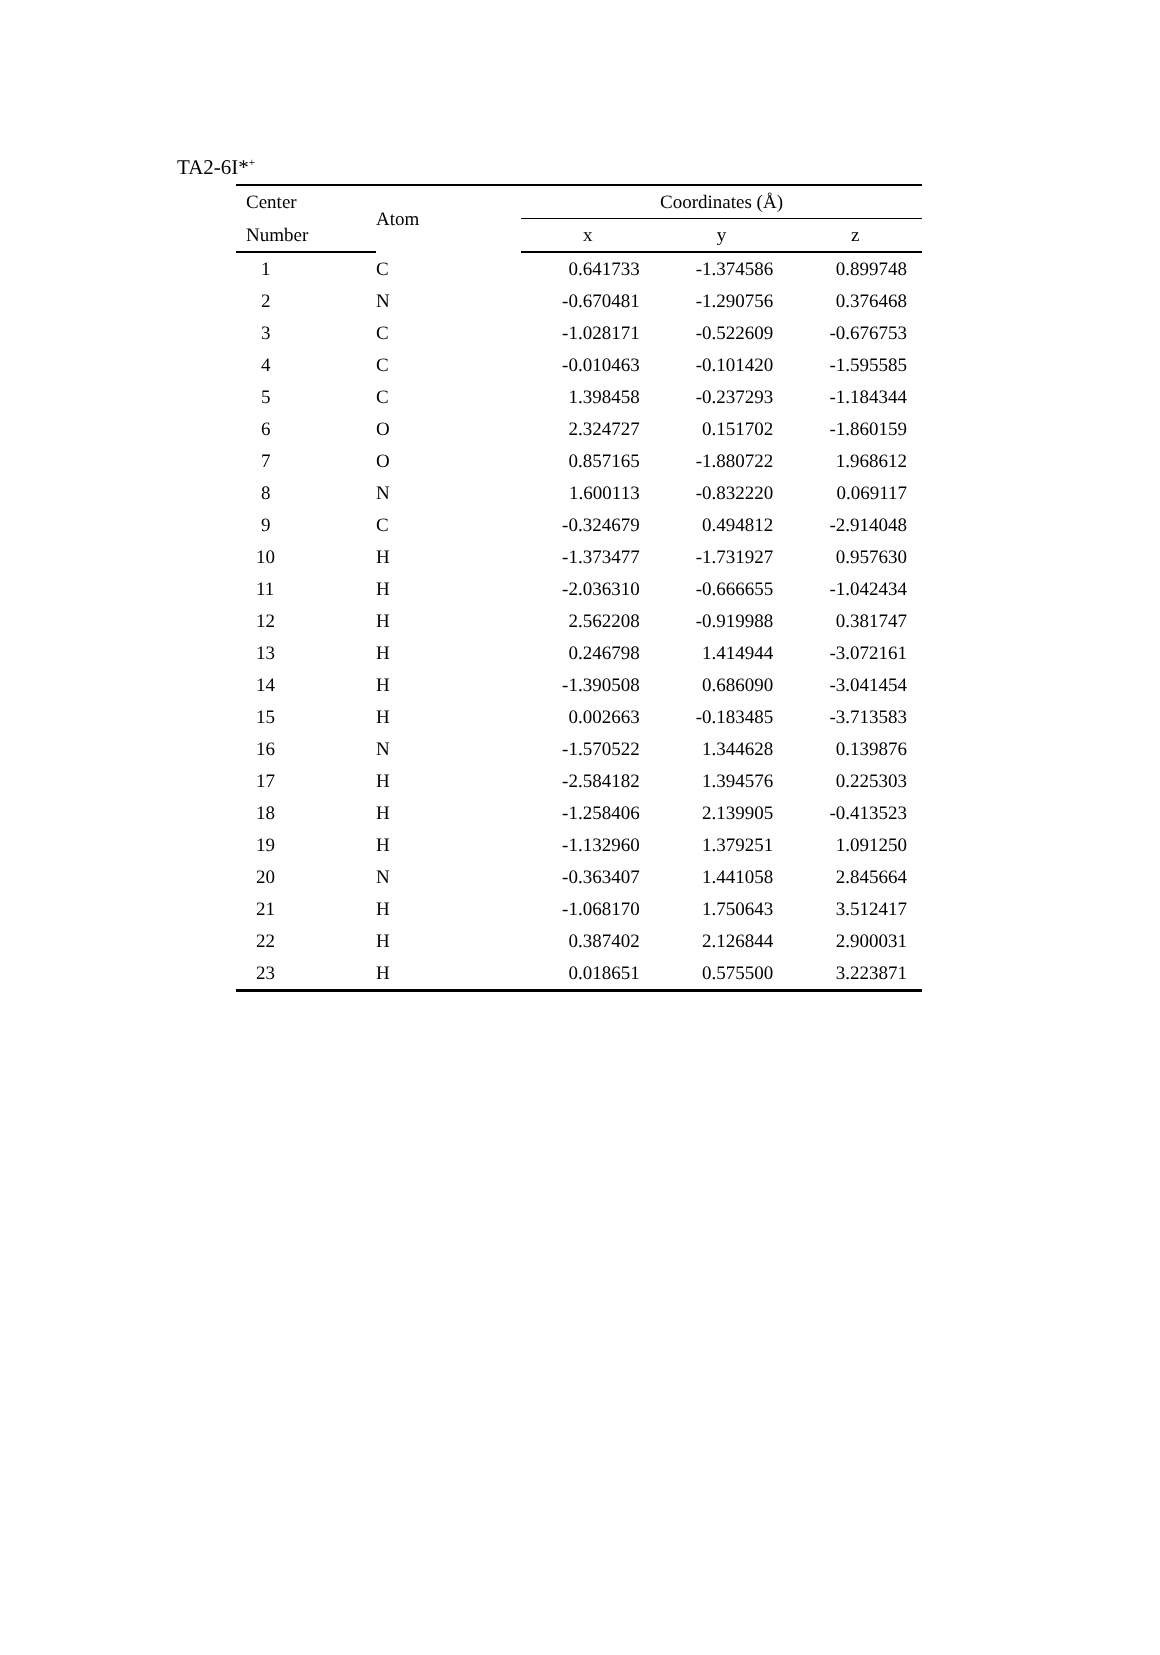TA2-6I*<sup>+</sup>
| Center | Atom | Coordinates (Å) | | |
| --- | --- | --- | --- | --- |
| Number | | x | y | z |
| 1 | C | 0.641733 | -1.374586 | 0.899748 |
| 2 | N | -0.670481 | -1.290756 | 0.376468 |
| 3 | C | -1.028171 | -0.522609 | -0.676753 |
| 4 | C | -0.010463 | -0.101420 | -1.595585 |
| 5 | C | 1.398458 | -0.237293 | -1.184344 |
| 6 | O | 2.324727 | 0.151702 | -1.860159 |
| 7 | O | 0.857165 | -1.880722 | 1.968612 |
| 8 | N | 1.600113 | -0.832220 | 0.069117 |
| 9 | C | -0.324679 | 0.494812 | -2.914048 |
| 10 | H | -1.373477 | -1.731927 | 0.957630 |
| 11 | H | -2.036310 | -0.666655 | -1.042434 |
| 12 | H | 2.562208 | -0.919988 | 0.381747 |
| 13 | H | 0.246798 | 1.414944 | -3.072161 |
| 14 | H | -1.390508 | 0.686090 | -3.041454 |
| 15 | H | 0.002663 | -0.183485 | -3.713583 |
| 16 | N | -1.570522 | 1.344628 | 0.139876 |
| 17 | H | -2.584182 | 1.394576 | 0.225303 |
| 18 | H | -1.258406 | 2.139905 | -0.413523 |
| 19 | H | -1.132960 | 1.379251 | 1.091250 |
| 20 | N | -0.363407 | 1.441058 | 2.845664 |
| 21 | H | -1.068170 | 1.750643 | 3.512417 |
| 22 | H | 0.387402 | 2.126844 | 2.900031 |
| 23 | H | 0.018651 | 0.575500 | 3.223871 |